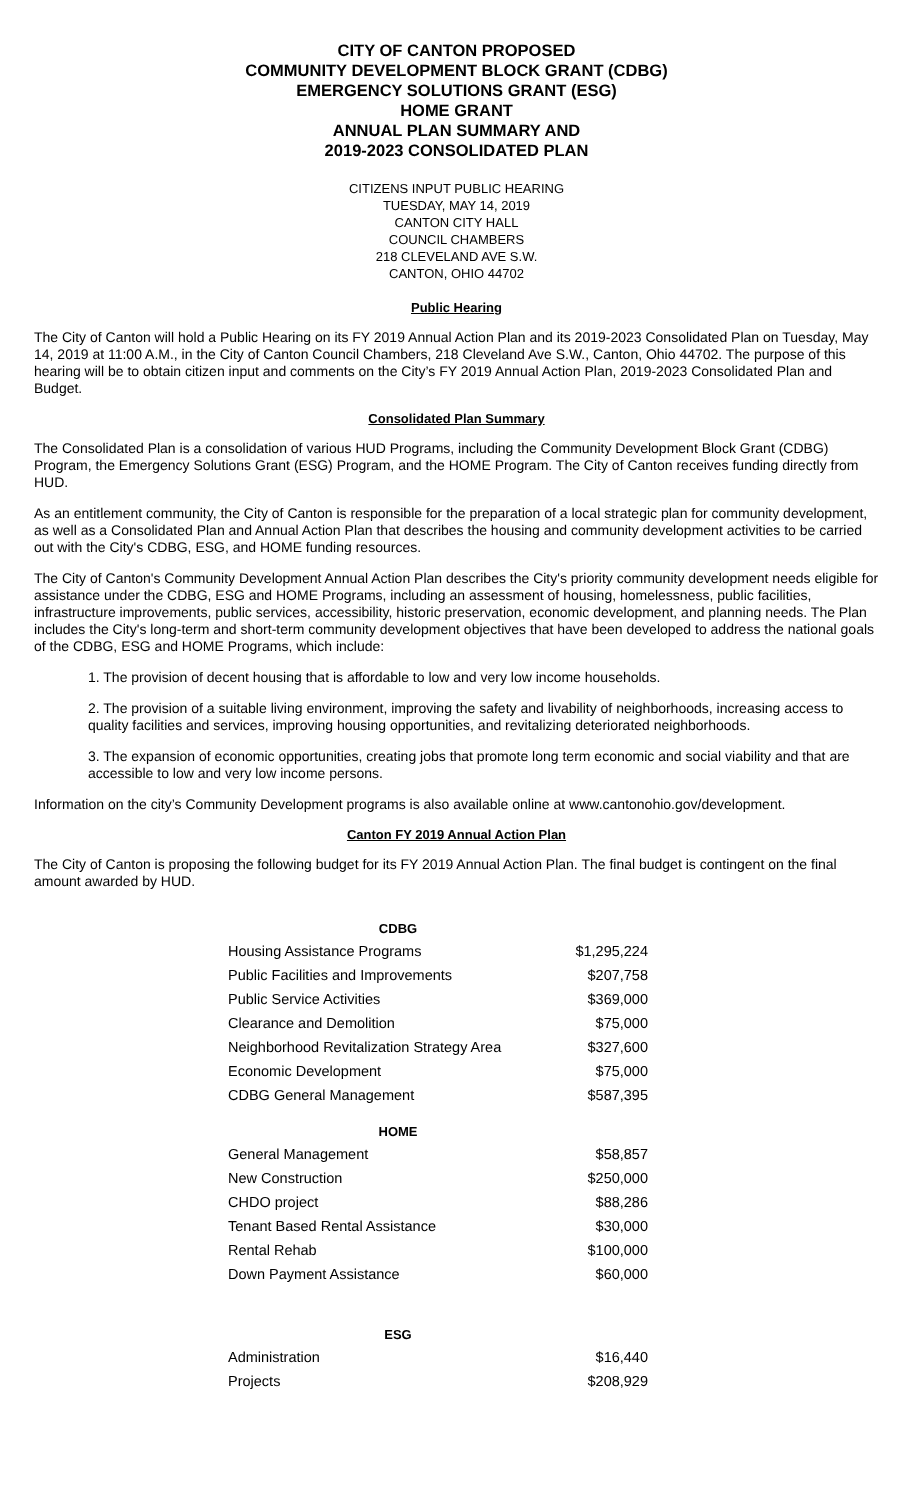CITY OF CANTON PROPOSED
COMMUNITY DEVELOPMENT BLOCK GRANT (CDBG)
EMERGENCY SOLUTIONS GRANT (ESG)
HOME GRANT
ANNUAL PLAN SUMMARY AND
2019-2023 CONSOLIDATED PLAN
CITIZENS INPUT PUBLIC HEARING
TUESDAY, MAY 14, 2019
CANTON CITY HALL
COUNCIL CHAMBERS
218 CLEVELAND AVE S.W.
CANTON, OHIO 44702
Public Hearing
The City of Canton will hold a Public Hearing on its FY 2019 Annual Action Plan and its 2019-2023 Consolidated Plan on Tuesday, May 14, 2019 at 11:00 A.M., in the City of Canton Council Chambers, 218 Cleveland Ave S.W., Canton, Ohio 44702. The purpose of this hearing will be to obtain citizen input and comments on the City’s FY 2019 Annual Action Plan, 2019-2023 Consolidated Plan and Budget.
Consolidated Plan Summary
The Consolidated Plan is a consolidation of various HUD Programs, including the Community Development Block Grant (CDBG) Program, the Emergency Solutions Grant (ESG) Program, and the HOME Program. The City of Canton receives funding directly from HUD.
As an entitlement community, the City of Canton is responsible for the preparation of a local strategic plan for community development, as well as a Consolidated Plan and Annual Action Plan that describes the housing and community development activities to be carried out with the City's CDBG, ESG, and HOME funding resources.
The City of Canton's Community Development Annual Action Plan describes the City's priority community development needs eligible for assistance under the CDBG, ESG and HOME Programs, including an assessment of housing, homelessness, public facilities, infrastructure improvements, public services, accessibility, historic preservation, economic development, and planning needs. The Plan includes the City's long-term and short-term community development objectives that have been developed to address the national goals of the CDBG, ESG and HOME Programs, which include:
1. The provision of decent housing that is affordable to low and very low income households.
2. The provision of a suitable living environment, improving the safety and livability of neighborhoods, increasing access to quality facilities and services, improving housing opportunities, and revitalizing deteriorated neighborhoods.
3. The expansion of economic opportunities, creating jobs that promote long term economic and social viability and that are accessible to low and very low income persons.
Information on the city’s Community Development programs is also available online at www.cantonohio.gov/development.
Canton FY 2019 Annual Action Plan
The City of Canton is proposing the following budget for its FY 2019 Annual Action Plan. The final budget is contingent on the final amount awarded by HUD.
| CDBG | |
| --- | --- |
| Housing Assistance Programs | $1,295,224 |
| Public Facilities and Improvements | $207,758 |
| Public Service Activities | $369,000 |
| Clearance and Demolition | $75,000 |
| Neighborhood Revitalization Strategy Area | $327,600 |
| Economic Development | $75,000 |
| CDBG General Management | $587,395 |
| HOME | |
| General Management | $58,857 |
| New Construction | $250,000 |
| CHDO project | $88,286 |
| Tenant Based Rental Assistance | $30,000 |
| Rental Rehab | $100,000 |
| Down Payment Assistance | $60,000 |
| ESG | |
| Administration | $16,440 |
| Projects | $208,929 |